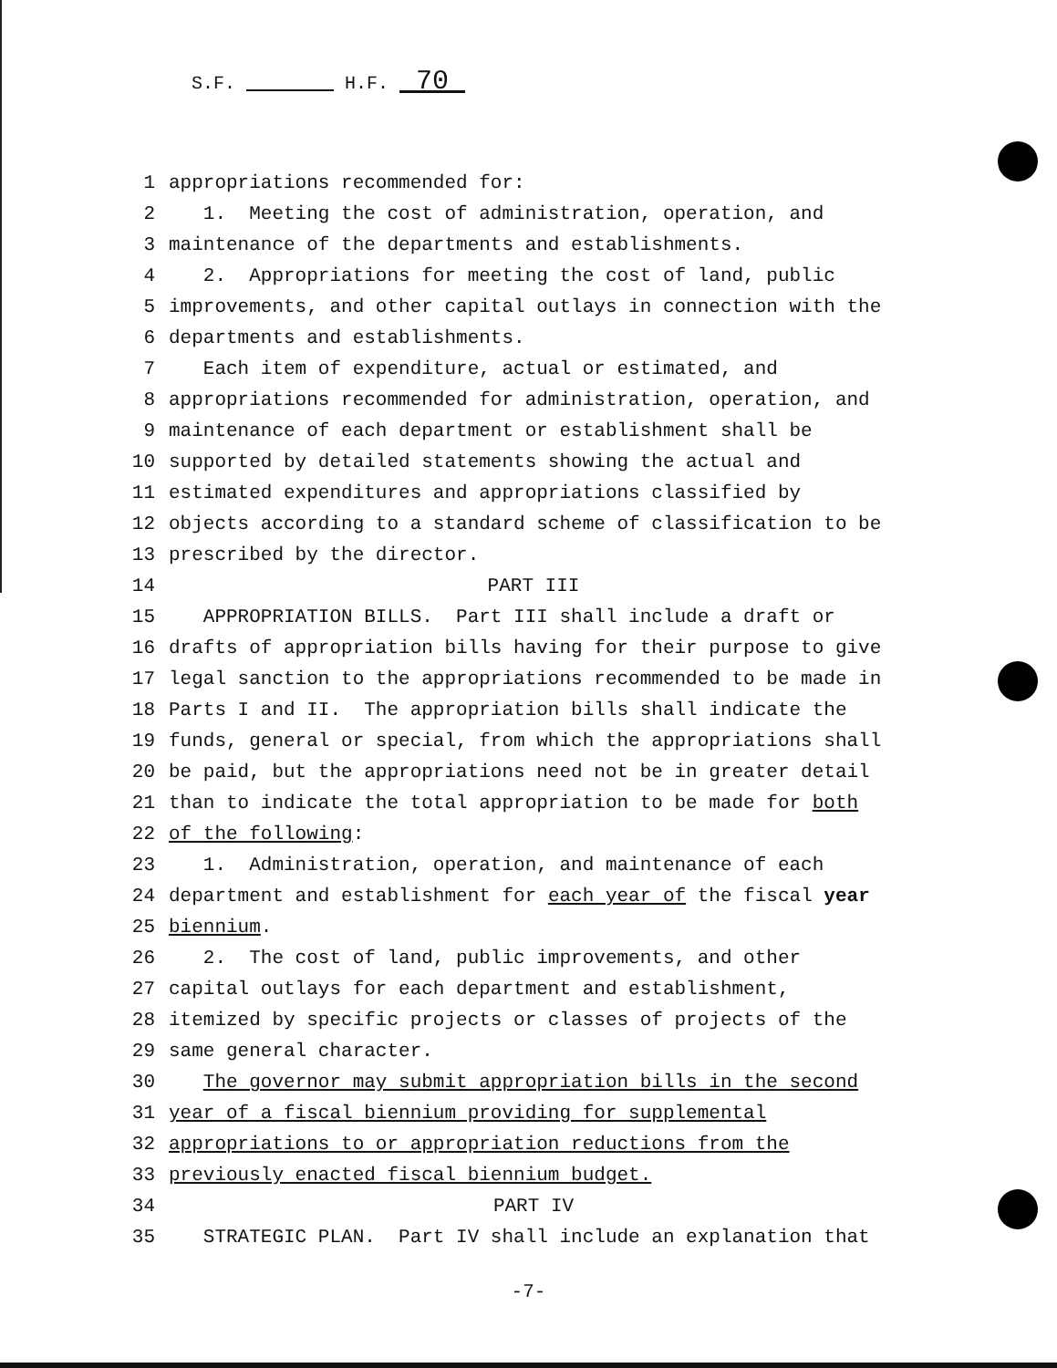S.F. H.F. 70
1 appropriations recommended for:
2 1. Meeting the cost of administration, operation, and
3 maintenance of the departments and establishments.
4 2. Appropriations for meeting the cost of land, public
5 improvements, and other capital outlays in connection with the
6 departments and establishments.
7 Each item of expenditure, actual or estimated, and
8 appropriations recommended for administration, operation, and
9 maintenance of each department or establishment shall be
10 supported by detailed statements showing the actual and
11 estimated expenditures and appropriations classified by
12 objects according to a standard scheme of classification to be
13 prescribed by the director.
14 PART III
15 APPROPRIATION BILLS. Part III shall include a draft or
16 drafts of appropriation bills having for their purpose to give
17 legal sanction to the appropriations recommended to be made in
18 Parts I and II. The appropriation bills shall indicate the
19 funds, general or special, from which the appropriations shall
20 be paid, but the appropriations need not be in greater detail
21 than to indicate the total appropriation to be made for both
22 of the following:
23 1. Administration, operation, and maintenance of each
24 department and establishment for each year of the fiscal year
25 biennium.
26 2. The cost of land, public improvements, and other
27 capital outlays for each department and establishment,
28 itemized by specific projects or classes of projects of the
29 same general character.
30 The governor may submit appropriation bills in the second
31 year of a fiscal biennium providing for supplemental
32 appropriations to or appropriation reductions from the
33 previously enacted fiscal biennium budget.
34 PART IV
35 STRATEGIC PLAN. Part IV shall include an explanation that
-7-